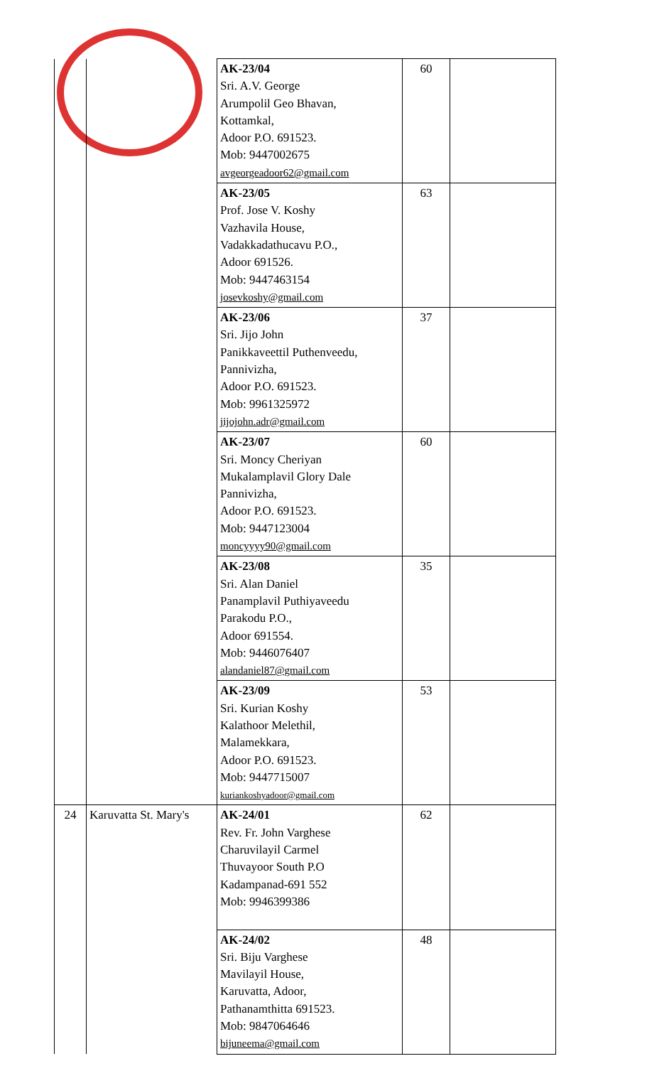| | | AK-23/04 Sri. A.V. George Arumpolil Geo Bhavan, Kottamkal, Adoor P.O. 691523. Mob: 9447002675 avgeorgeadoor62@gmail.com | 60 | |
| | | AK-23/05 Prof. Jose V. Koshy Vazhavila House, Vadakkadathucavu P.O., Adoor 691526. Mob: 9447463154 josevkoshy@gmail.com | 63 | |
| | | AK-23/06 Sri. Jijo John Panikkaveettil Puthenveedu, Pannivizha, Adoor P.O. 691523. Mob: 9961325972 jijojohn.adr@gmail.com | 37 | |
| | | AK-23/07 Sri. Moncy Cheriyan Mukalamplavil Glory Dale Pannivizha, Adoor P.O. 691523. Mob: 9447123004 moncyyyy90@gmail.com | 60 | |
| | | AK-23/08 Sri. Alan Daniel Panamplavil Puthiyaveedu Parakodu P.O., Adoor 691554. Mob: 9446076407 alandaniel87@gmail.com | 35 | |
| | | AK-23/09 Sri. Kurian Koshy Kalathoor Melethil, Malamekkara, Adoor P.O. 691523. Mob: 9447715007 kuriankoshyadoor@gmail.com | 53 | |
| 24 | Karuvatta St. Mary's | AK-24/01 Rev. Fr. John Varghese Charuvilayil Carmel Thuvayoor South P.O Kadampanad-691 552 Mob: 9946399386 | 62 | |
| | | AK-24/02 Sri. Biju Varghese Mavilayil House, Karuvatta, Adoor, Pathanamthitta 691523. Mob: 9847064646 bijuneema@gmail.com | 48 | |